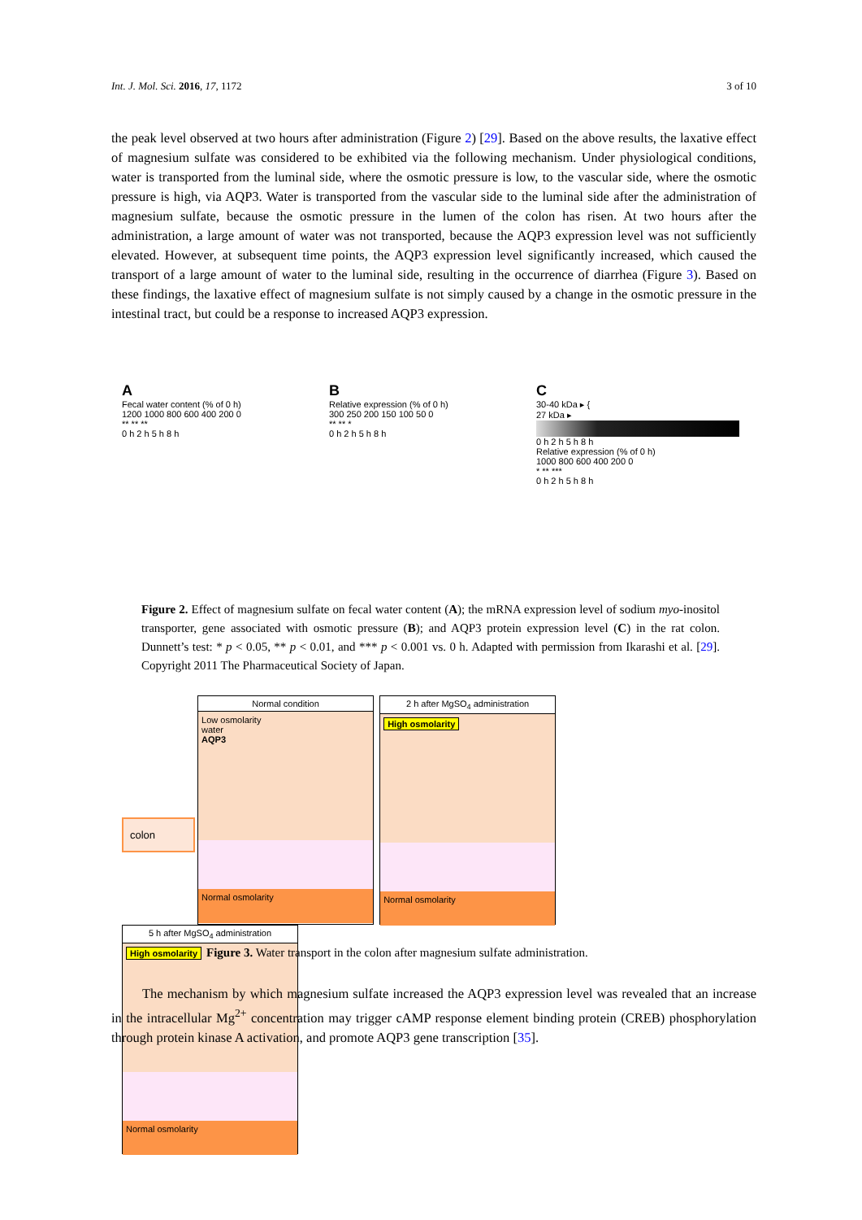Int. J. Mol. Sci. 2016, 17, 1172 3 of 10
the peak level observed at two hours after administration (Figure 2) [29]. Based on the above results, the laxative effect of magnesium sulfate was considered to be exhibited via the following mechanism. Under physiological conditions, water is transported from the luminal side, where the osmotic pressure is low, to the vascular side, where the osmotic pressure is high, via AQP3. Water is transported from the vascular side to the luminal side after the administration of magnesium sulfate, because the osmotic pressure in the lumen of the colon has risen. At two hours after the administration, a large amount of water was not transported, because the AQP3 expression level was not sufficiently elevated. However, at subsequent time points, the AQP3 expression level significantly increased, which caused the transport of a large amount of water to the luminal side, resulting in the occurrence of diarrhea (Figure 3). Based on these findings, the laxative effect of magnesium sulfate is not simply caused by a change in the osmotic pressure in the intestinal tract, but could be a response to increased AQP3 expression.
A
Fecal water content (% of 0 h)
1200 1000 800 600 400 200 0
** ** **
0 h 2 h 5 h 8 h
B
Relative expression (% of 0 h)
300 250 200 150 100 50 0
** ** *
0 h 2 h 5 h 8 h
C
30-40 kDa ▸ {
27 kDa ▸
0 h 2 h 5 h 8 h
Relative expression (% of 0 h)
1000 800 600 400 200 0
* ** ***
0 h 2 h 5 h 8 h
Figure 2. Effect of magnesium sulfate on fecal water content (A); the mRNA expression level of sodium myo-inositol transporter, gene associated with osmotic pressure (B); and AQP3 protein expression level (C) in the rat colon. Dunnett’s test: * p < 0.05, ** p < 0.01, and *** p < 0.001 vs. 0 h. Adapted with permission from Ikarashi et al. [29]. Copyright 2011 The Pharmaceutical Society of Japan.
colon
Normal condition
Low osmolarity
water
AQP3
Normal osmolarity
2 h after MgSO<sub>4</sub> administration
High osmolarity
Normal osmolarity
5 h after MgSO<sub>4</sub> administration
High osmolarity
Normal osmolarity
Figure 3. Water transport in the colon after magnesium sulfate administration.
The mechanism by which magnesium sulfate increased the AQP3 expression level was revealed that an increase in the intracellular Mg<sup>2+</sup> concentration may trigger cAMP response element binding protein (CREB) phosphorylation through protein kinase A activation, and promote AQP3 gene transcription [35].